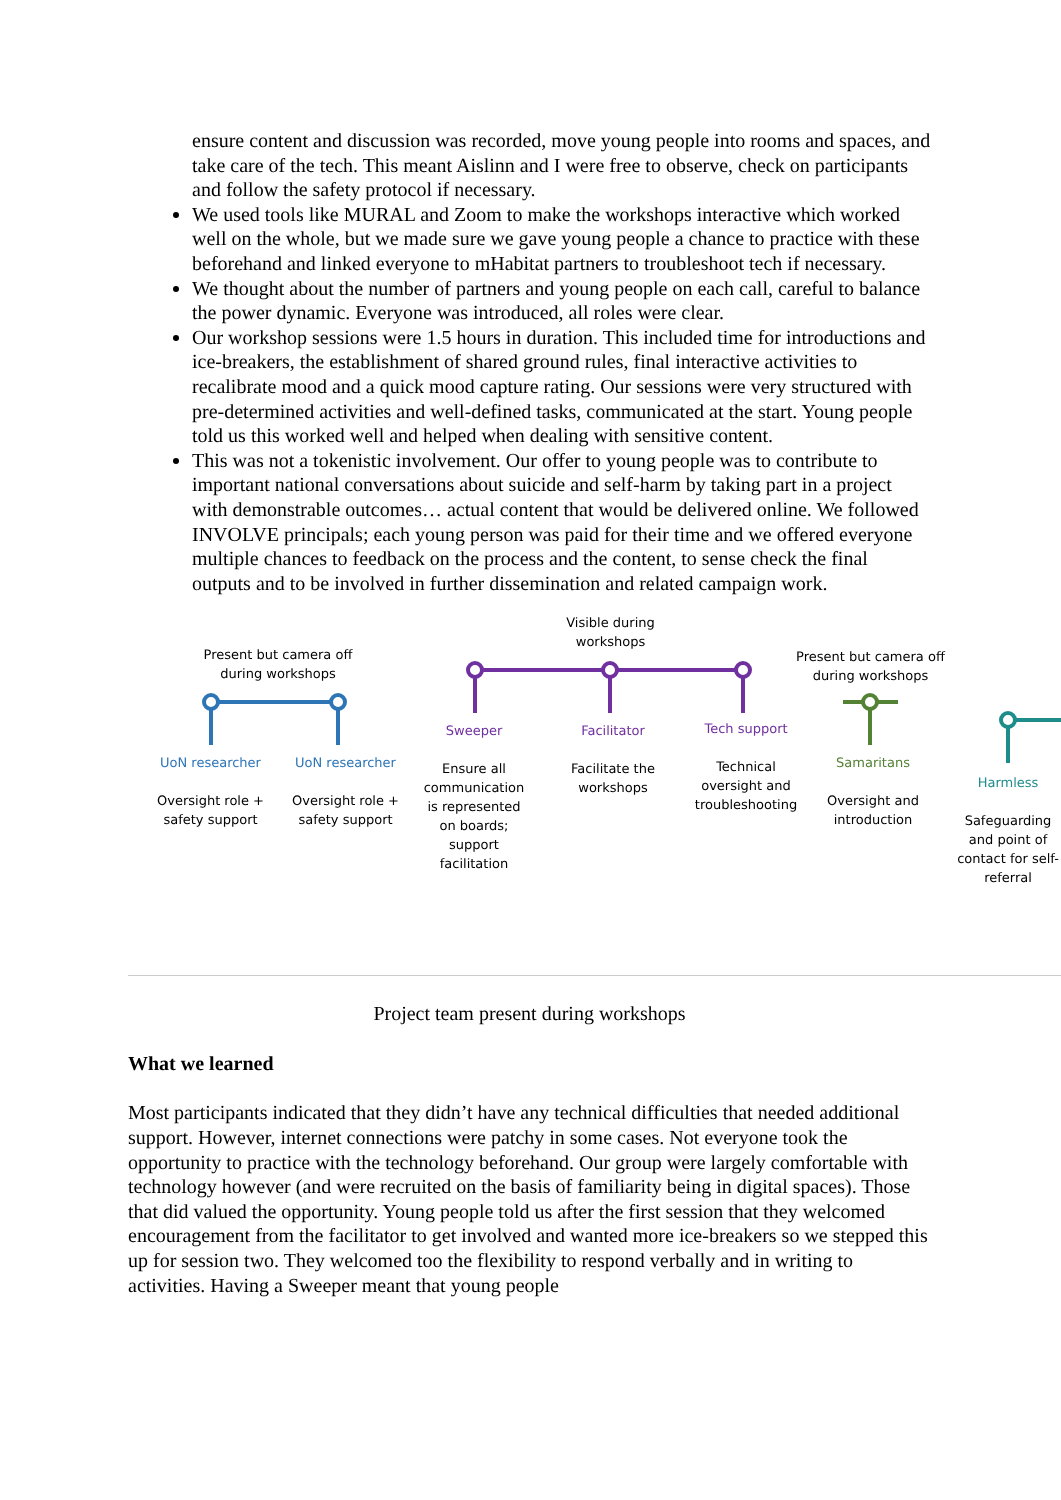ensure content and discussion was recorded, move young people into rooms and spaces, and take care of the tech. This meant Aislinn and I were free to observe, check on participants and follow the safety protocol if necessary.
We used tools like MURAL and Zoom to make the workshops interactive which worked well on the whole, but we made sure we gave young people a chance to practice with these beforehand and linked everyone to mHabitat partners to troubleshoot tech if necessary.
We thought about the number of partners and young people on each call, careful to balance the power dynamic. Everyone was introduced, all roles were clear.
Our workshop sessions were 1.5 hours in duration. This included time for introductions and ice-breakers, the establishment of shared ground rules, final interactive activities to recalibrate mood and a quick mood capture rating. Our sessions were very structured with pre-determined activities and well-defined tasks, communicated at the start. Young people told us this worked well and helped when dealing with sensitive content.
This was not a tokenistic involvement. Our offer to young people was to contribute to important national conversations about suicide and self-harm by taking part in a project with demonstrable outcomes… actual content that would be delivered online. We followed INVOLVE principals; each young person was paid for their time and we offered everyone multiple chances to feedback on the process and the content, to sense check the final outputs and to be involved in further dissemination and related campaign work.
Present but camera off during workshops
Visible during workshops
Present but camera off during workshops
UoN researcher
Oversight role + safety support
UoN researcher
Oversight role + safety support
Sweeper
Ensure all communication is represented on boards; support facilitation
Facilitator
Facilitate the workshops
Tech support
Technical oversight and troubleshooting
Samaritans
Oversight and introduction
Harmless
Safeguarding and point of contact for self-referral
Project team present during workshops
What we learned
Most participants indicated that they didn’t have any technical difficulties that needed additional support. However, internet connections were patchy in some cases. Not everyone took the opportunity to practice with the technology beforehand. Our group were largely comfortable with technology however (and were recruited on the basis of familiarity being in digital spaces). Those that did valued the opportunity. Young people told us after the first session that they welcomed encouragement from the facilitator to get involved and wanted more ice-breakers so we stepped this up for session two. They welcomed too the flexibility to respond verbally and in writing to activities. Having a Sweeper meant that young people